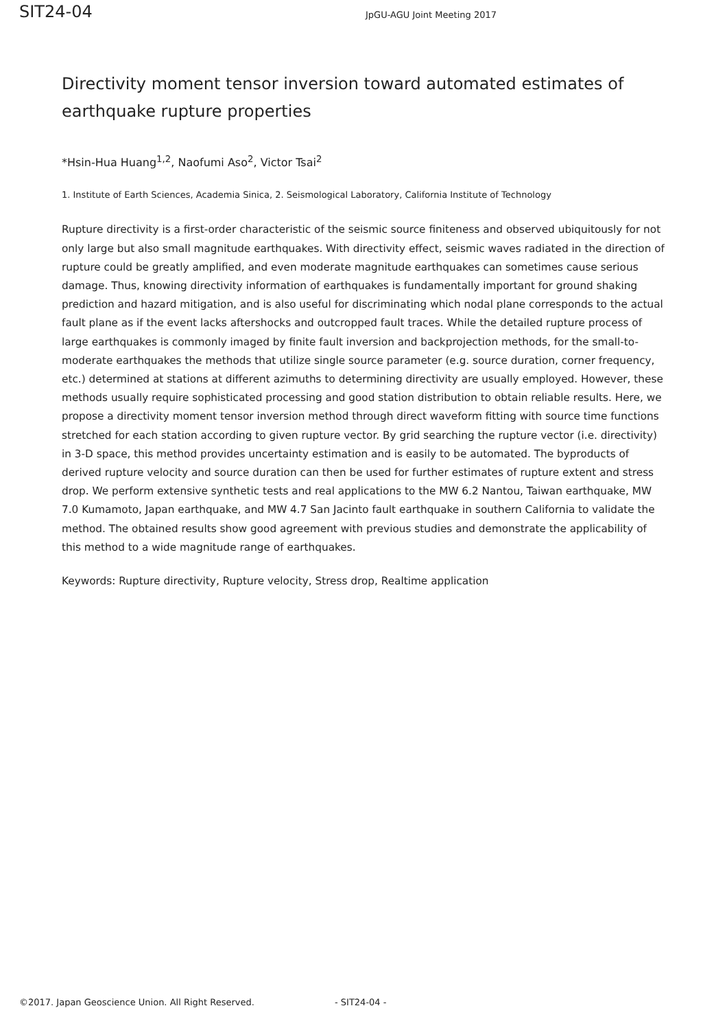SIT24-04
JpGU-AGU Joint Meeting 2017
Directivity moment tensor inversion toward automated estimates of earthquake rupture properties
*Hsin-Hua Huang<sup>1,2</sup>, Naofumi Aso<sup>2</sup>, Victor Tsai<sup>2</sup>
1. Institute of Earth Sciences, Academia Sinica, 2. Seismological Laboratory, California Institute of Technology
Rupture directivity is a first-order characteristic of the seismic source finiteness and observed ubiquitously for not only large but also small magnitude earthquakes. With directivity effect, seismic waves radiated in the direction of rupture could be greatly amplified, and even moderate magnitude earthquakes can sometimes cause serious damage. Thus, knowing directivity information of earthquakes is fundamentally important for ground shaking prediction and hazard mitigation, and is also useful for discriminating which nodal plane corresponds to the actual fault plane as if the event lacks aftershocks and outcropped fault traces. While the detailed rupture process of large earthquakes is commonly imaged by finite fault inversion and backprojection methods, for the small-to-moderate earthquakes the methods that utilize single source parameter (e.g. source duration, corner frequency, etc.) determined at stations at different azimuths to determining directivity are usually employed. However, these methods usually require sophisticated processing and good station distribution to obtain reliable results. Here, we propose a directivity moment tensor inversion method through direct waveform fitting with source time functions stretched for each station according to given rupture vector. By grid searching the rupture vector (i.e. directivity) in 3-D space, this method provides uncertainty estimation and is easily to be automated. The byproducts of derived rupture velocity and source duration can then be used for further estimates of rupture extent and stress drop. We perform extensive synthetic tests and real applications to the MW 6.2 Nantou, Taiwan earthquake, MW 7.0 Kumamoto, Japan earthquake, and MW 4.7 San Jacinto fault earthquake in southern California to validate the method. The obtained results show good agreement with previous studies and demonstrate the applicability of this method to a wide magnitude range of earthquakes.
Keywords: Rupture directivity, Rupture velocity, Stress drop, Realtime application
©2017. Japan Geoscience Union. All Right Reserved. - SIT24-04 -